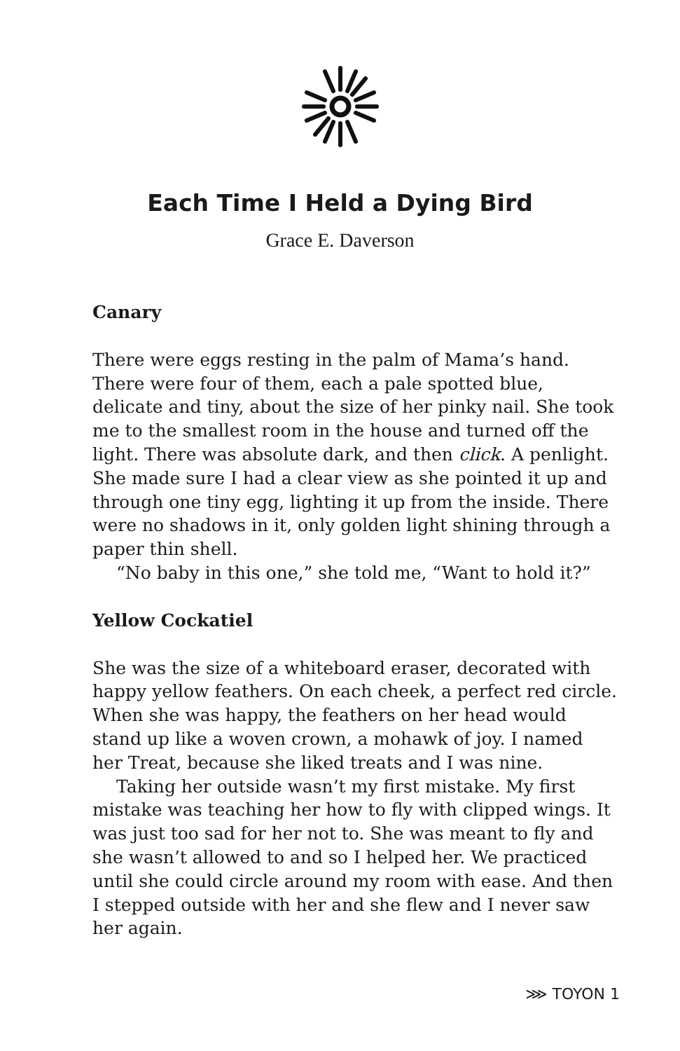Each Time I Held a Dying Bird
Grace E. Daverson
Canary
There were eggs resting in the palm of Mama’s hand. There were four of them, each a pale spotted blue, delicate and tiny, about the size of her pinky nail. She took me to the smallest room in the house and turned off the light. There was absolute dark, and then click. A penlight. She made sure I had a clear view as she pointed it up and through one tiny egg, lighting it up from the inside. There were no shadows in it, only golden light shining through a paper thin shell.
“No baby in this one,” she told me, “Want to hold it?”
Yellow Cockatiel
She was the size of a whiteboard eraser, decorated with happy yellow feathers. On each cheek, a perfect red circle. When she was happy, the feathers on her head would stand up like a woven crown, a mohawk of joy. I named her Treat, because she liked treats and I was nine.
Taking her outside wasn’t my first mistake. My first mistake was teaching her how to fly with clipped wings. It was just too sad for her not to. She was meant to fly and she wasn’t allowed to and so I helped her. We practiced until she could circle around my room with ease. And then I stepped outside with her and she flew and I never saw her again.
⋙ TOYON 1